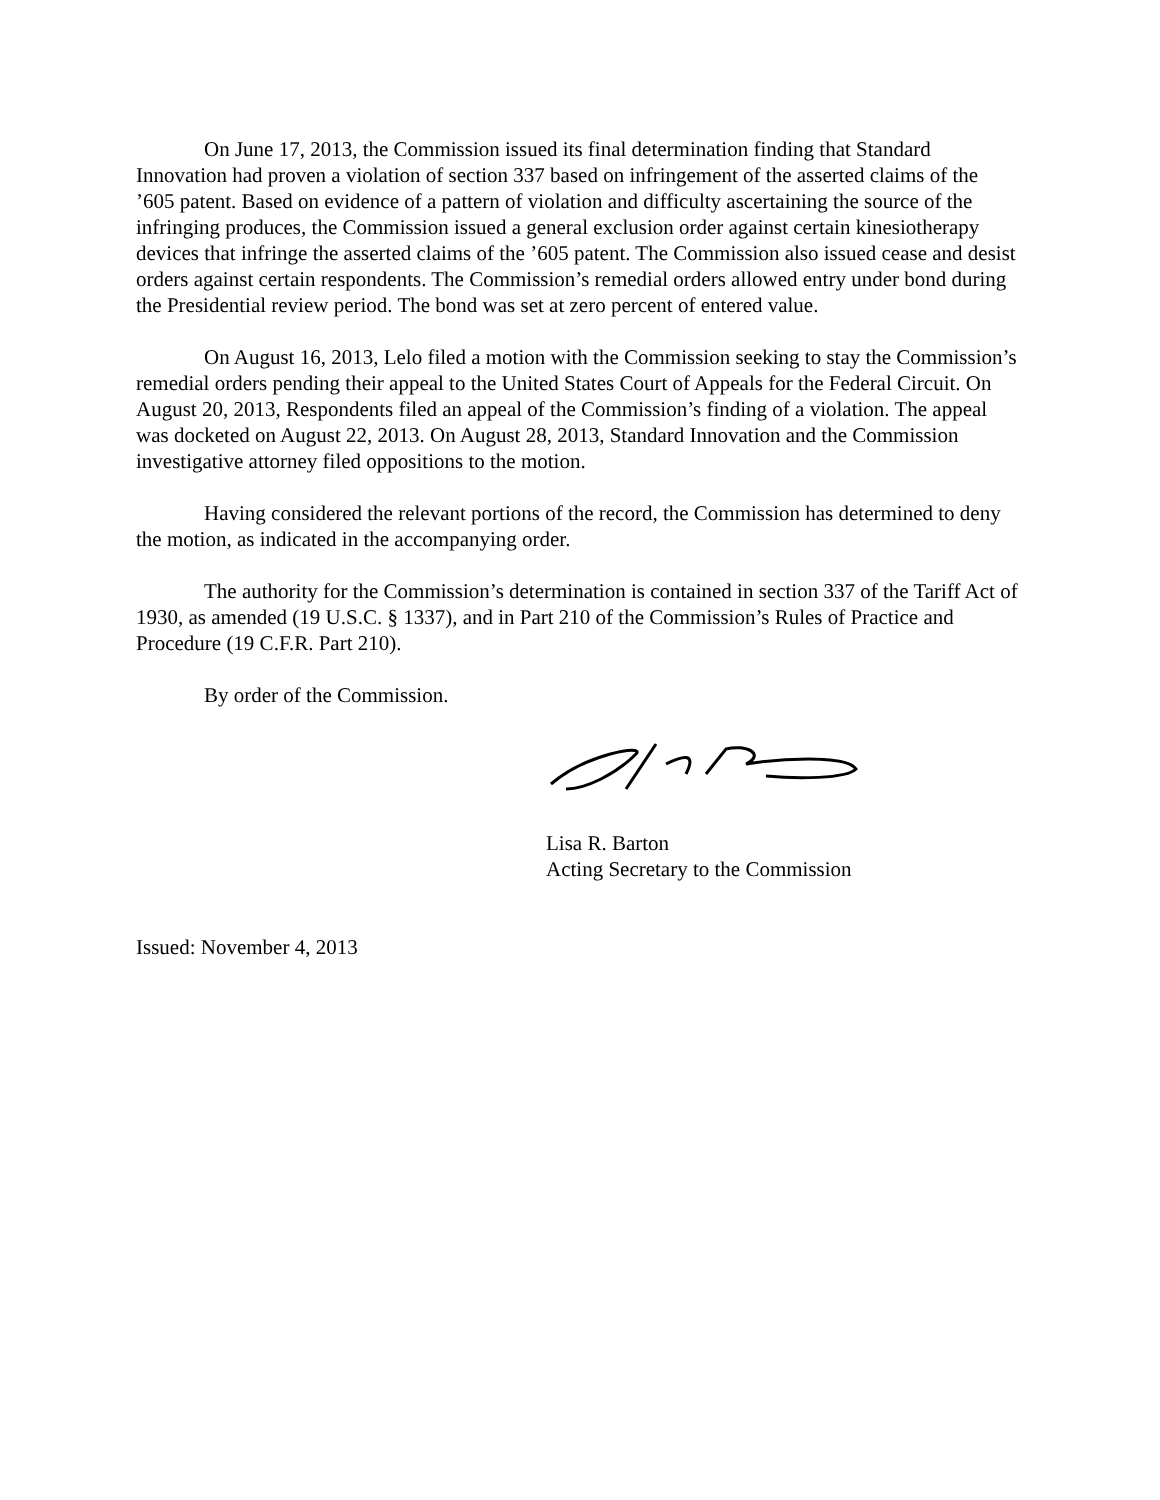On June 17, 2013, the Commission issued its final determination finding that Standard Innovation had proven a violation of section 337 based on infringement of the asserted claims of the ’605 patent. Based on evidence of a pattern of violation and difficulty ascertaining the source of the infringing produces, the Commission issued a general exclusion order against certain kinesiotherapy devices that infringe the asserted claims of the ’605 patent. The Commission also issued cease and desist orders against certain respondents. The Commission’s remedial orders allowed entry under bond during the Presidential review period. The bond was set at zero percent of entered value.
On August 16, 2013, Lelo filed a motion with the Commission seeking to stay the Commission’s remedial orders pending their appeal to the United States Court of Appeals for the Federal Circuit. On August 20, 2013, Respondents filed an appeal of the Commission’s finding of a violation. The appeal was docketed on August 22, 2013. On August 28, 2013, Standard Innovation and the Commission investigative attorney filed oppositions to the motion.
Having considered the relevant portions of the record, the Commission has determined to deny the motion, as indicated in the accompanying order.
The authority for the Commission’s determination is contained in section 337 of the Tariff Act of 1930, as amended (19 U.S.C. § 1337), and in Part 210 of the Commission’s Rules of Practice and Procedure (19 C.F.R. Part 210).
By order of the Commission.
Lisa R. Barton
Acting Secretary to the Commission
Issued: November 4, 2013